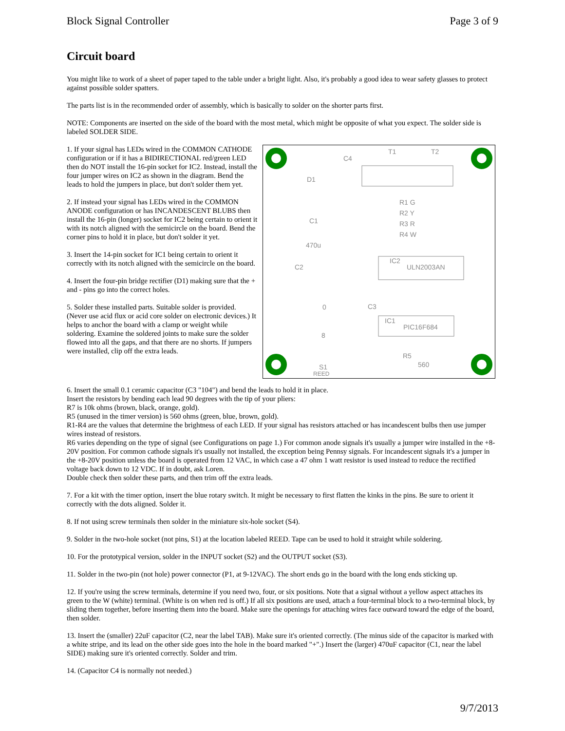Block Signal Controller Page 3 of 9
Circuit board
You might like to work of a sheet of paper taped to the table under a bright light. Also, it's probably a good idea to wear safety glasses to protect against possible solder spatters.
The parts list is in the recommended order of assembly, which is basically to solder on the shorter parts first.
NOTE: Components are inserted on the side of the board with the most metal, which might be opposite of what you expect. The solder side is labeled SOLDER SIDE.
1. If your signal has LEDs wired in the COMMON CATHODE configuration or if it has a BIDIRECTIONAL red/green LED then do NOT install the 16-pin socket for IC2. Instead, install the four jumper wires on IC2 as shown in the diagram. Bend the leads to hold the jumpers in place, but don't solder them yet.
2. If instead your signal has LEDs wired in the COMMON ANODE configuration or has INCANDESCENT BLUBS then install the 16-pin (longer) socket for IC2 being certain to orient it with its notch aligned with the semicircle on the board. Bend the corner pins to hold it in place, but don't solder it yet.
3. Insert the 14-pin socket for IC1 being certain to orient it correctly with its notch aligned with the semicircle on the board.
4. Insert the four-pin bridge rectifier (D1) making sure that the + and - pins go into the correct holes.
5. Solder these installed parts. Suitable solder is provided. (Never use acid flux or acid core solder on electronic devices.) It helps to anchor the board with a clamp or weight while soldering. Examine the soldered joints to make sure the solder flowed into all the gaps, and that there are no shorts. If jumpers were installed, clip off the extra leads.
T1
T2
C4
D1
C1
470u
C2
IC2
ULN2003AN
IC1
PIC16F684
R1 G
R2 Y
R3 R
R4 W
C3
R5
560
S1
REED
0
8
6. Insert the small 0.1 ceramic capacitor (C3 "104") and bend the leads to hold it in place.
Insert the resistors by bending each lead 90 degrees with the tip of your pliers:
R7 is 10k ohms (brown, black, orange, gold).
R5 (unused in the timer version) is 560 ohms (green, blue, brown, gold).
R1-R4 are the values that determine the brightness of each LED. If your signal has resistors attached or has incandescent bulbs then use jumper wires instead of resistors.
R6 varies depending on the type of signal (see Configurations on page 1.) For common anode signals it's usually a jumper wire installed in the +8-20V position. For common cathode signals it's usually not installed, the exception being Pennsy signals. For incandescent signals it's a jumper in the +8-20V position unless the board is operated from 12 VAC, in which case a 47 ohm 1 watt resistor is used instead to reduce the rectified voltage back down to 12 VDC. If in doubt, ask Loren.
Double check then solder these parts, and then trim off the extra leads.
7. For a kit with the timer option, insert the blue rotary switch. It might be necessary to first flatten the kinks in the pins. Be sure to orient it correctly with the dots aligned. Solder it.
8. If not using screw terminals then solder in the miniature six-hole socket (S4).
9. Solder in the two-hole socket (not pins, S1) at the location labeled REED. Tape can be used to hold it straight while soldering.
10. For the prototypical version, solder in the INPUT socket (S2) and the OUTPUT socket (S3).
11. Solder in the two-pin (not hole) power connector (P1, at 9-12VAC). The short ends go in the board with the long ends sticking up.
12. If you're using the screw terminals, determine if you need two, four, or six positions. Note that a signal without a yellow aspect attaches its green to the W (white) terminal. (White is on when red is off.) If all six positions are used, attach a four-terminal block to a two-terminal block, by sliding them together, before inserting them into the board. Make sure the openings for attaching wires face outward toward the edge of the board, then solder.
13. Insert the (smaller) 22uF capacitor (C2, near the label TAB). Make sure it's oriented correctly. (The minus side of the capacitor is marked with a white stripe, and its lead on the other side goes into the hole in the board marked "+".) Insert the (larger) 470uF capacitor (C1, near the label SIDE) making sure it's oriented correctly. Solder and trim.
14. (Capacitor C4 is normally not needed.)
9/7/2013